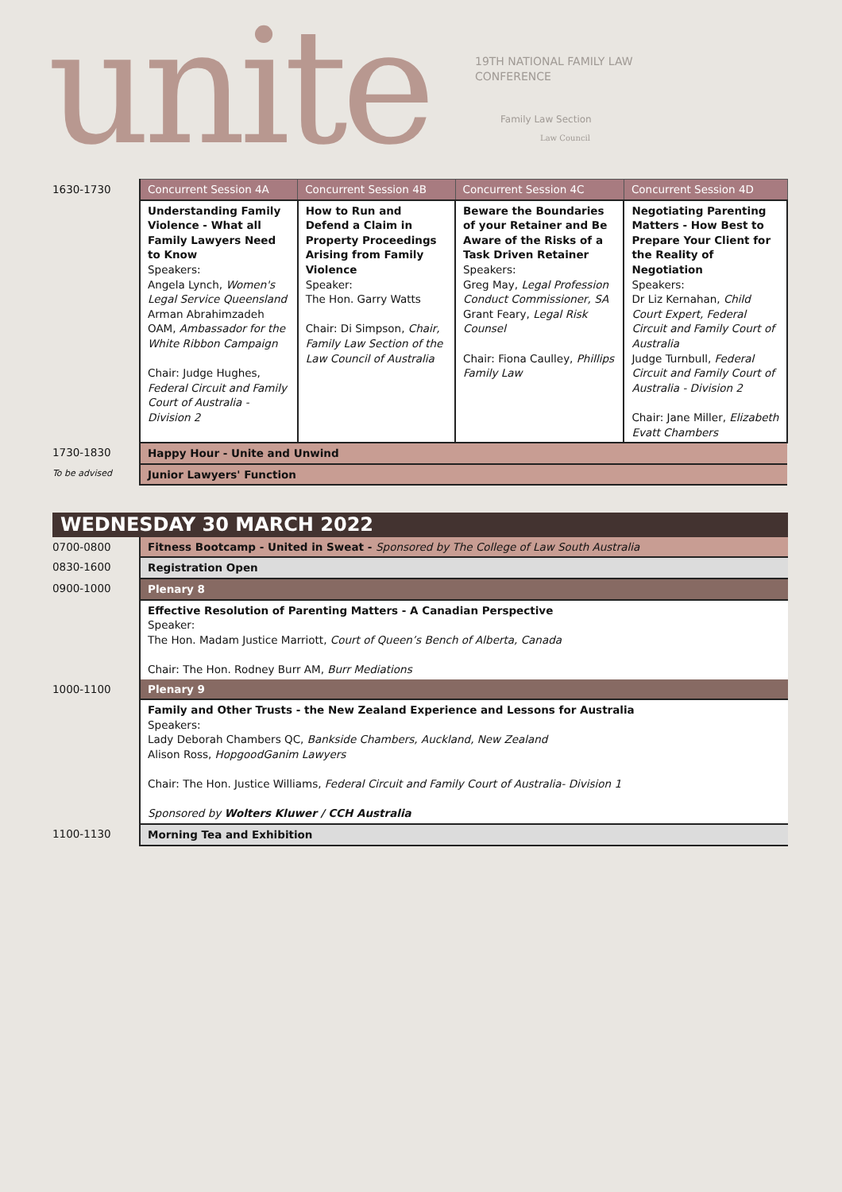unite
19TH NATIONAL FAMILY LAW
CONFERENCE
Family Law Section
Law Council
| 1630-1730 | Concurrent Session 4A | Concurrent Session 4B | Concurrent Session 4C | Concurrent Session 4D |
| | Understanding Family Violence - What all Family Lawyers Need to Know Speakers: Angela Lynch, Women's Legal Service Queensland Arman Abrahimzadeh OAM, Ambassador for the White Ribbon Campaign Chair: Judge Hughes, Federal Circuit and Family Court of Australia - Division 2 | How to Run and Defend a Claim in Property Proceedings Arising from Family Violence Speaker: The Hon. Garry Watts Chair: Di Simpson, Chair, Family Law Section of the Law Council of Australia | Beware the Boundaries of your Retainer and Be Aware of the Risks of a Task Driven Retainer Speakers: Greg May, Legal Profession Conduct Commissioner, SA Grant Feary, Legal Risk Counsel Chair: Fiona Caulley, Phillips Family Law | Negotiating Parenting Matters - How Best to Prepare Your Client for the Reality of Negotiation Speakers: Dr Liz Kernahan, Child Court Expert, Federal Circuit and Family Court of Australia Judge Turnbull, Federal Circuit and Family Court of Australia - Division 2 Chair: Jane Miller, Elizabeth Evatt Chambers |
| 1730-1830 | Happy Hour - Unite and Unwind | | | |
| To be advised | Junior Lawyers' Function | | | |
| WEDNESDAY 30 MARCH 2022 | |
| 0700-0800 | Fitness Bootcamp - United in Sweat - Sponsored by The College of Law South Australia |
| 0830-1600 | Registration Open |
| 0900-1000 | Plenary 8 |
| | Effective Resolution of Parenting Matters - A Canadian Perspective Speaker: The Hon. Madam Justice Marriott, Court of Queen’s Bench of Alberta, Canada Chair: The Hon. Rodney Burr AM, Burr Mediations |
| 1000-1100 | Plenary 9 |
| | Family and Other Trusts - the New Zealand Experience and Lessons for Australia Speakers: Lady Deborah Chambers QC, Bankside Chambers, Auckland, New Zealand Alison Ross, HopgoodGanim Lawyers Chair: The Hon. Justice Williams, Federal Circuit and Family Court of Australia- Division 1 Sponsored by Wolters Kluwer / CCH Australia |
| 1100-1130 | Morning Tea and Exhibition |